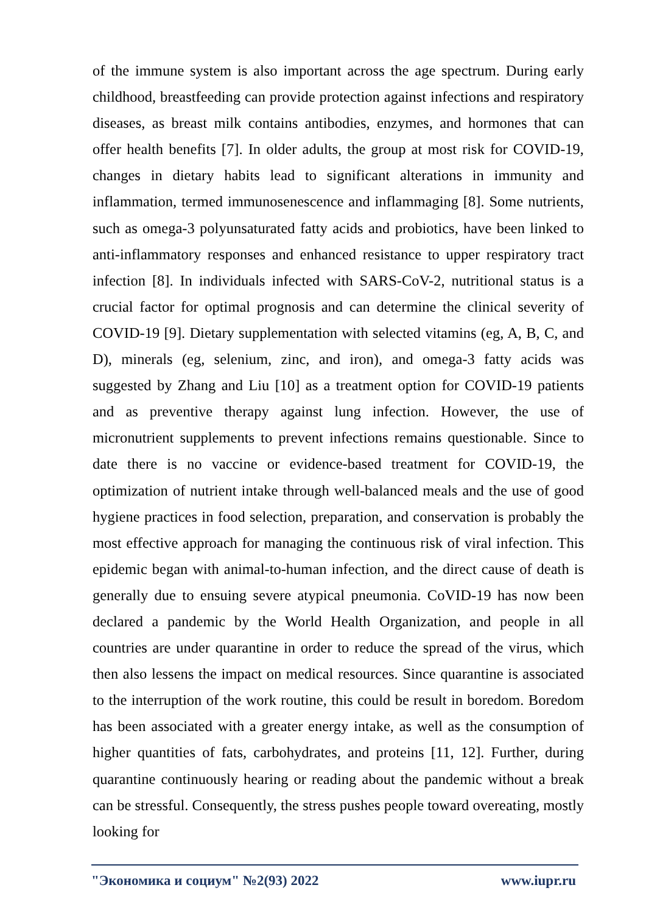of the immune system is also important across the age spectrum. During early childhood, breastfeeding can provide protection against infections and respiratory diseases, as breast milk contains antibodies, enzymes, and hormones that can offer health benefits [7]. In older adults, the group at most risk for COVID-19, changes in dietary habits lead to significant alterations in immunity and inflammation, termed immunosenescence and inflammaging [8]. Some nutrients, such as omega-3 polyunsaturated fatty acids and probiotics, have been linked to anti-inflammatory responses and enhanced resistance to upper respiratory tract infection [8]. In individuals infected with SARS-CoV-2, nutritional status is a crucial factor for optimal prognosis and can determine the clinical severity of COVID-19 [9]. Dietary supplementation with selected vitamins (eg, A, B, C, and D), minerals (eg, selenium, zinc, and iron), and omega-3 fatty acids was suggested by Zhang and Liu [10] as a treatment option for COVID-19 patients and as preventive therapy against lung infection. However, the use of micronutrient supplements to prevent infections remains questionable. Since to date there is no vaccine or evidence-based treatment for COVID-19, the optimization of nutrient intake through well-balanced meals and the use of good hygiene practices in food selection, preparation, and conservation is probably the most effective approach for managing the continuous risk of viral infection. This epidemic began with animal-to-human infection, and the direct cause of death is generally due to ensuing severe atypical pneumonia. CoVID-19 has now been declared a pandemic by the World Health Organization, and people in all countries are under quarantine in order to reduce the spread of the virus, which then also lessens the impact on medical resources. Since quarantine is associated to the interruption of the work routine, this could be result in boredom. Boredom has been associated with a greater energy intake, as well as the consumption of higher quantities of fats, carbohydrates, and proteins [11, 12]. Further, during quarantine continuously hearing or reading about the pandemic without a break can be stressful. Consequently, the stress pushes people toward overeating, mostly looking for
"Экономика и социум" №2(93) 2022 www.iupr.ru